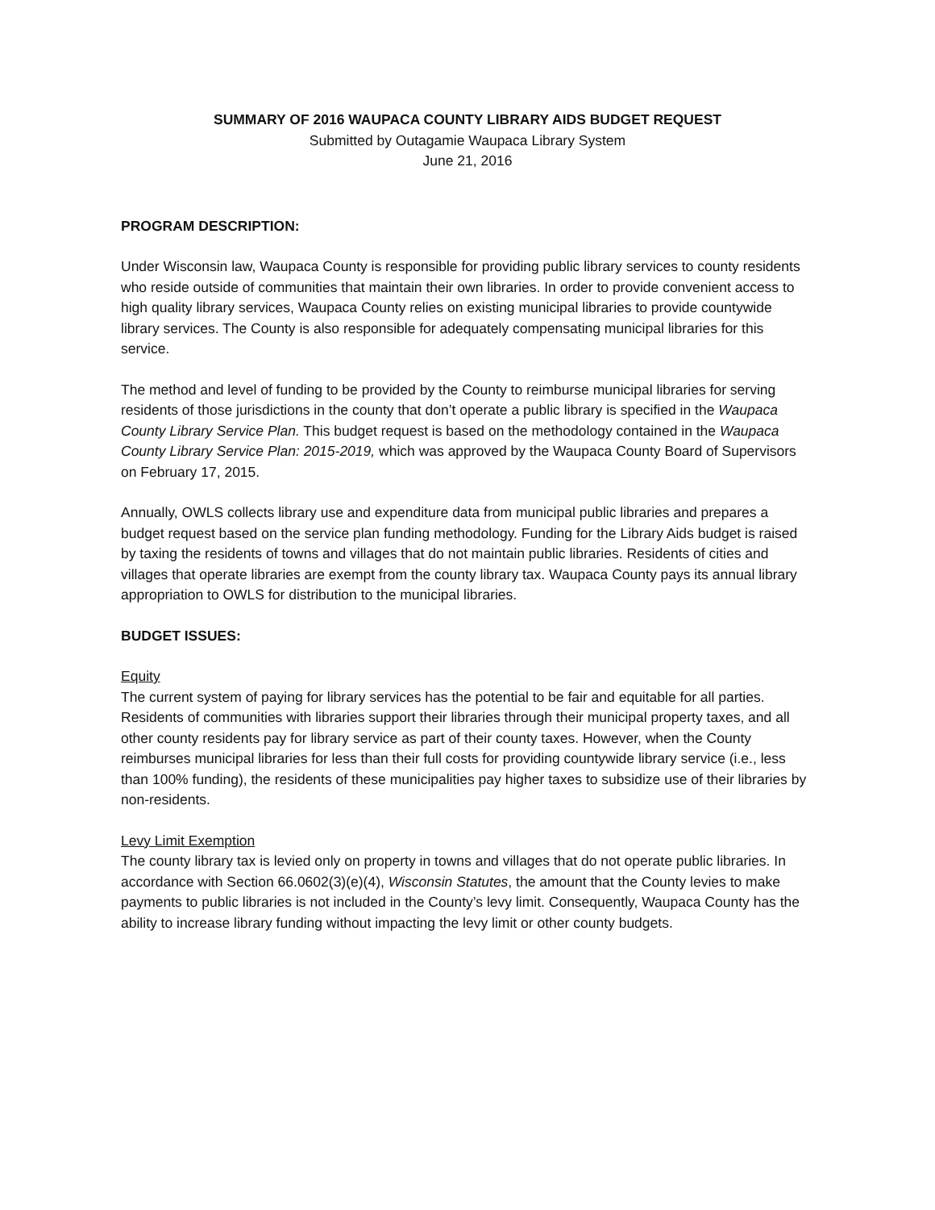SUMMARY OF 2016 WAUPACA COUNTY LIBRARY AIDS BUDGET REQUEST
Submitted by Outagamie Waupaca Library System
June 21, 2016
PROGRAM DESCRIPTION:
Under Wisconsin law, Waupaca County is responsible for providing public library services to county residents who reside outside of communities that maintain their own libraries. In order to provide convenient access to high quality library services, Waupaca County relies on existing municipal libraries to provide countywide library services. The County is also responsible for adequately compensating municipal libraries for this service.
The method and level of funding to be provided by the County to reimburse municipal libraries for serving residents of those jurisdictions in the county that don’t operate a public library is specified in the Waupaca County Library Service Plan. This budget request is based on the methodology contained in the Waupaca County Library Service Plan: 2015-2019, which was approved by the Waupaca County Board of Supervisors on February 17, 2015.
Annually, OWLS collects library use and expenditure data from municipal public libraries and prepares a budget request based on the service plan funding methodology. Funding for the Library Aids budget is raised by taxing the residents of towns and villages that do not maintain public libraries. Residents of cities and villages that operate libraries are exempt from the county library tax. Waupaca County pays its annual library appropriation to OWLS for distribution to the municipal libraries.
BUDGET ISSUES:
Equity
The current system of paying for library services has the potential to be fair and equitable for all parties. Residents of communities with libraries support their libraries through their municipal property taxes, and all other county residents pay for library service as part of their county taxes. However, when the County reimburses municipal libraries for less than their full costs for providing countywide library service (i.e., less than 100% funding), the residents of these municipalities pay higher taxes to subsidize use of their libraries by non-residents.
Levy Limit Exemption
The county library tax is levied only on property in towns and villages that do not operate public libraries. In accordance with Section 66.0602(3)(e)(4), Wisconsin Statutes, the amount that the County levies to make payments to public libraries is not included in the County’s levy limit. Consequently, Waupaca County has the ability to increase library funding without impacting the levy limit or other county budgets.